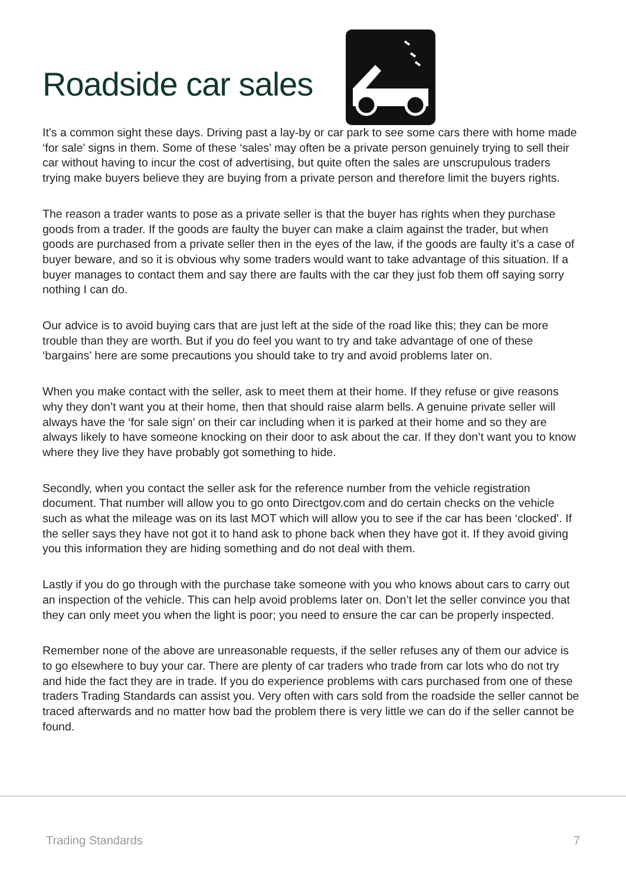Roadside car sales
It’s a common sight these days. Driving past a lay-by or car park to see some cars there with home made ‘for sale’ signs in them. Some of these ‘sales’ may often be a private person genuinely trying to sell their car without having to incur the cost of advertising, but quite often the sales are unscrupulous traders trying make buyers believe they are buying from a private person and therefore limit the buyers rights.
The reason a trader wants to pose as a private seller is that the buyer has rights when they purchase goods from a trader. If the goods are faulty the buyer can make a claim against the trader, but when goods are purchased from a private seller then in the eyes of the law, if the goods are faulty it’s a case of buyer beware, and so it is obvious why some traders would want to take advantage of this situation. If a buyer manages to contact them and say there are faults with the car they just fob them off saying sorry nothing I can do.
Our advice is to avoid buying cars that are just left at the side of the road like this; they can be more trouble than they are worth. But if you do feel you want to try and take advantage of one of these ‘bargains’ here are some precautions you should take to try and avoid problems later on.
When you make contact with the seller, ask to meet them at their home. If they refuse or give reasons why they don’t want you at their home, then that should raise alarm bells. A genuine private seller will always have the ‘for sale sign’ on their car including when it is parked at their home and so they are always likely to have someone knocking on their door to ask about the car. If they don’t want you to know where they live they have probably got something to hide.
Secondly, when you contact the seller ask for the reference number from the vehicle registration document. That number will allow you to go onto Directgov.com and do certain checks on the vehicle such as what the mileage was on its last MOT which will allow you to see if the car has been ‘clocked’. If the seller says they have not got it to hand ask to phone back when they have got it. If they avoid giving you this information they are hiding something and do not deal with them.
Lastly if you do go through with the purchase take someone with you who knows about cars to carry out an inspection of the vehicle. This can help avoid problems later on. Don’t let the seller convince you that they can only meet you when the light is poor; you need to ensure the car can be properly inspected.
Remember none of the above are unreasonable requests, if the seller refuses any of them our advice is to go elsewhere to buy your car. There are plenty of car traders who trade from car lots who do not try and hide the fact they are in trade. If you do experience problems with cars purchased from one of these traders Trading Standards can assist you. Very often with cars sold from the roadside the seller cannot be traced afterwards and no matter how bad the problem there is very little we can do if the seller cannot be found.
Trading Standards 7